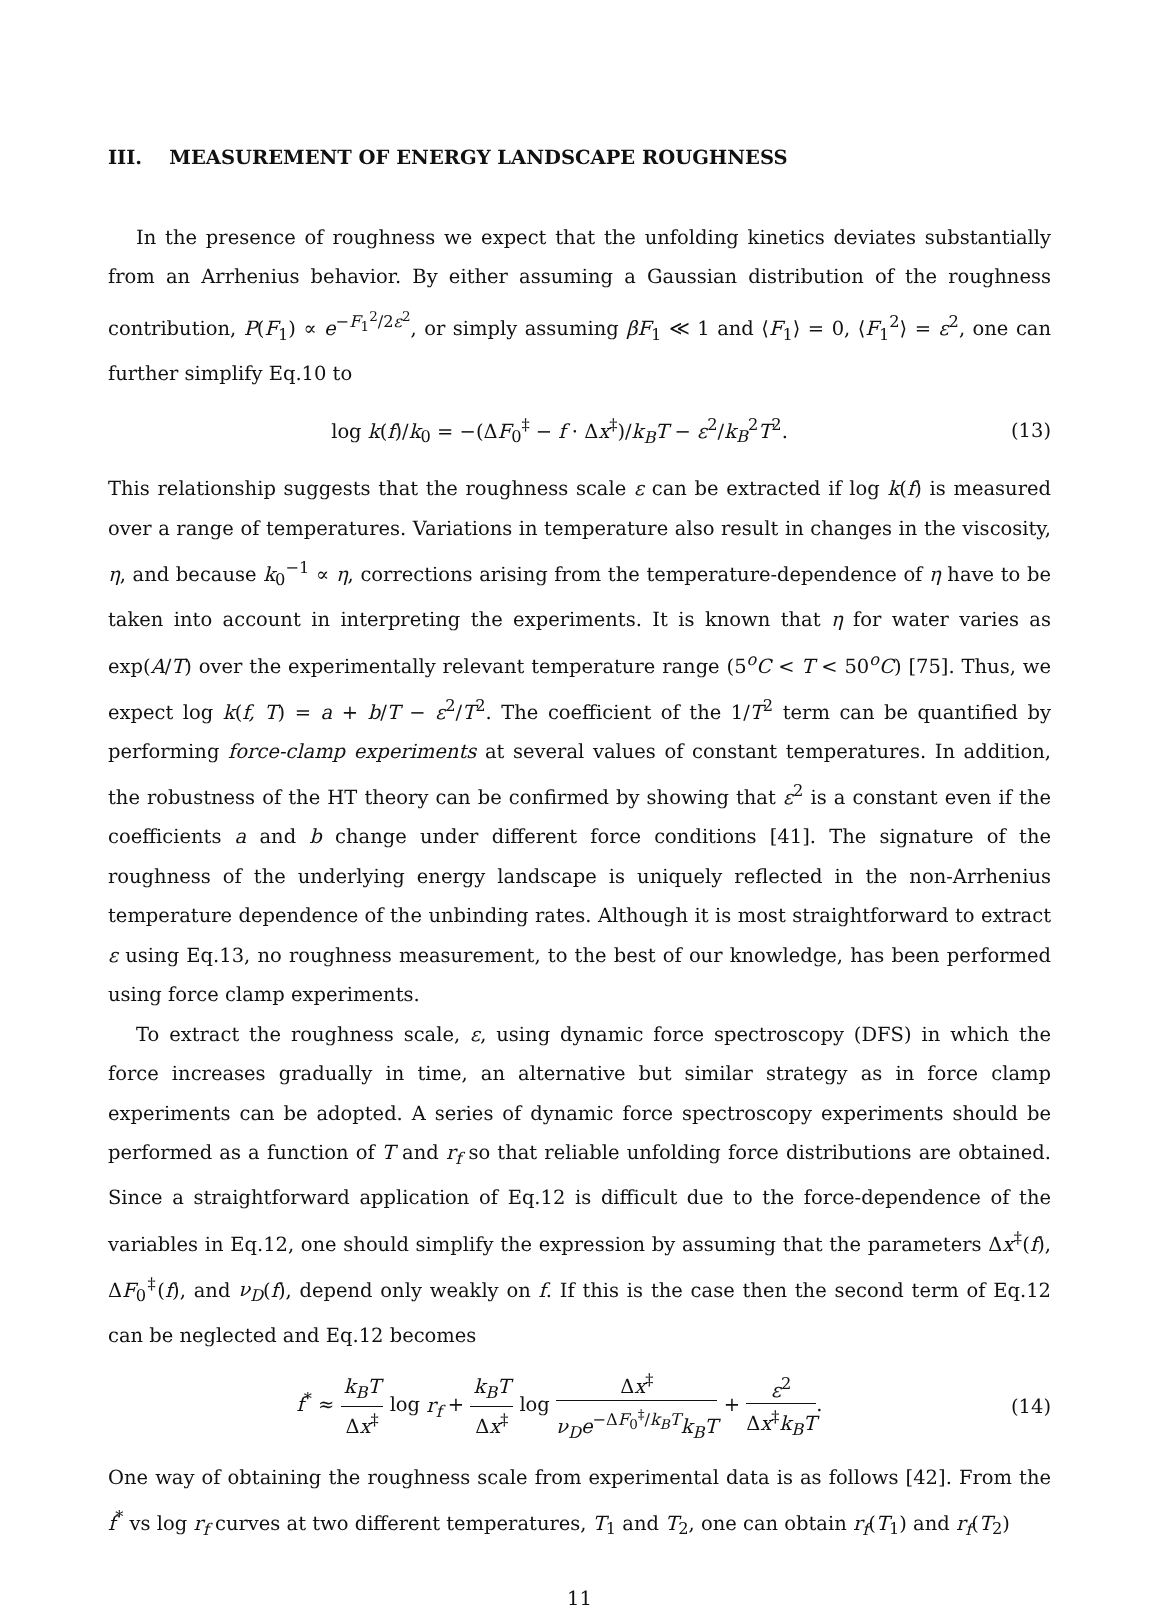III. MEASUREMENT OF ENERGY LANDSCAPE ROUGHNESS
In the presence of roughness we expect that the unfolding kinetics deviates substantially from an Arrhenius behavior. By either assuming a Gaussian distribution of the roughness contribution, P(F<sub>1</sub>) ∝ e<sup>−F<sub>1</sub><sup>2</sup>/2ε<sup>2</sup></sup>, or simply assuming βF<sub>1</sub> ≪ 1 and ⟨F<sub>1</sub>⟩ = 0, ⟨F<sub>1</sub><sup>2</sup>⟩ = ε<sup>2</sup>, one can further simplify Eq.10 to
log k(f)/k<sub>0</sub> = −(ΔF<sub>0</sub><sup>‡</sup> − f · Δx<sup>‡</sup>)/k<sub>B</sub>T − ε<sup>2</sup>/k<sub>B</sub><sup>2</sup>T<sup>2</sup>. (13)
This relationship suggests that the roughness scale ε can be extracted if log k(f) is measured over a range of temperatures. Variations in temperature also result in changes in the viscosity, η, and because k<sub>0</sub><sup>−1</sup> ∝ η, corrections arising from the temperature-dependence of η have to be taken into account in interpreting the experiments. It is known that η for water varies as exp(A/T) over the experimentally relevant temperature range (5<sup>o</sup>C < T < 50<sup>o</sup>C) [75]. Thus, we expect log k(f, T) = a + b/T − ε<sup>2</sup>/T<sup>2</sup>. The coefficient of the 1/T<sup>2</sup> term can be quantified by performing force-clamp experiments at several values of constant temperatures. In addition, the robustness of the HT theory can be confirmed by showing that ε<sup>2</sup> is a constant even if the coefficients a and b change under different force conditions [41]. The signature of the roughness of the underlying energy landscape is uniquely reflected in the non-Arrhenius temperature dependence of the unbinding rates. Although it is most straightforward to extract ε using Eq.13, no roughness measurement, to the best of our knowledge, has been performed using force clamp experiments.
To extract the roughness scale, ε, using dynamic force spectroscopy (DFS) in which the force increases gradually in time, an alternative but similar strategy as in force clamp experiments can be adopted. A series of dynamic force spectroscopy experiments should be performed as a function of T and r<sub>f</sub> so that reliable unfolding force distributions are obtained. Since a straightforward application of Eq.12 is difficult due to the force-dependence of the variables in Eq.12, one should simplify the expression by assuming that the parameters Δx<sup>‡</sup>(f), ΔF<sub>0</sub><sup>‡</sup>(f), and ν<sub>D</sub>(f), depend only weakly on f. If this is the case then the second term of Eq.12 can be neglected and Eq.12 becomes
f<sup>*</sup> ≈ k<sub>B</sub>T Δx<sup>‡</sup> log r<sub>f</sub> + k<sub>B</sub>T Δx<sup>‡</sup> log Δx<sup>‡</sup> ν<sub>D</sub>e<sup>−ΔF<sub>0</sub><sup>‡</sup>/k<sub>B</sub>T</sup>k<sub>B</sub>T + ε<sup>2</sup> Δx<sup>‡</sup>k<sub>B</sub>T. (14)
One way of obtaining the roughness scale from experimental data is as follows [42]. From the f<sup>*</sup> vs log r<sub>f</sub> curves at two different temperatures, T<sub>1</sub> and T<sub>2</sub>, one can obtain r<sub>f</sub>(T<sub>1</sub>) and r<sub>f</sub>(T<sub>2</sub>)
11